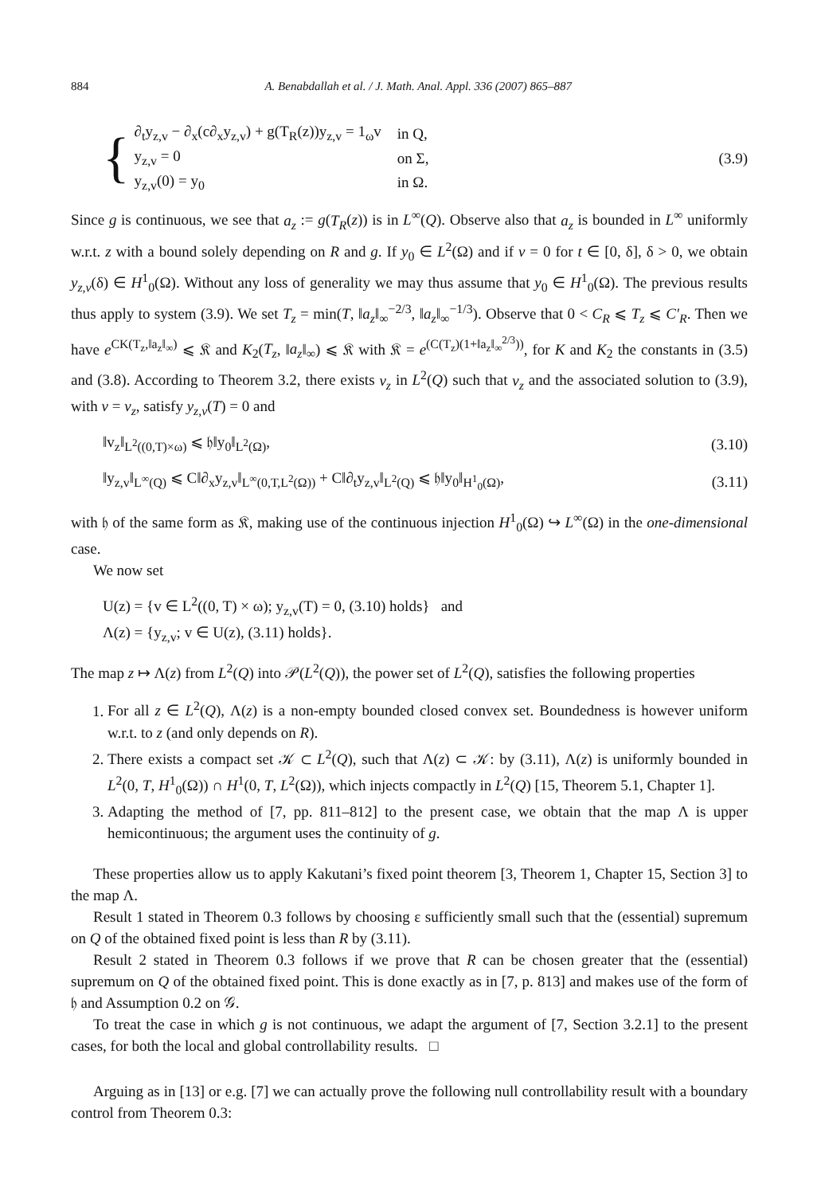884 A. Benabdallah et al. / J. Math. Anal. Appl. 336 (2007) 865–887
{
| ∂<sub>t</sub>y<sub>z,v</sub> − ∂<sub>x</sub>(c∂<sub>x</sub>y<sub>z,v</sub>) + g(T<sub>R</sub>(z))y<sub>z,v</sub> = 1<sub>ω</sub>v | in Q, |
| y<sub>z,v</sub> = 0 | on Σ, |
| y<sub>z,v</sub>(0) = y<sub>0</sub> | in Ω. |
(3.9)
Since g is continuous, we see that a<sub>z</sub> := g(T<sub>R</sub>(z)) is in L<sup>∞</sup>(Q). Observe also that a<sub>z</sub> is bounded in L<sup>∞</sup> uniformly w.r.t. z with a bound solely depending on R and g. If y<sub>0</sub> ∈ L<sup>2</sup>(Ω) and if v = 0 for t ∈ [0, δ], δ > 0, we obtain y<sub>z,v</sub>(δ) ∈ H<sup>1</sup><sub>0</sub>(Ω). Without any loss of generality we may thus assume that y<sub>0</sub> ∈ H<sup>1</sup><sub>0</sub>(Ω). The previous results thus apply to system (3.9). We set T<sub>z</sub> = min(T, ‖a<sub>z</sub>‖<sub>∞</sub><sup>−2/3</sup>, ‖a<sub>z</sub>‖<sub>∞</sub><sup>−1/3</sup>). Observe that 0 < C<sub>R</sub> ⩽ T<sub>z</sub> ⩽ C′<sub>R</sub>. Then we have e<sup>CK(T<sub>z</sub>,‖a<sub>z</sub>‖<sub>∞</sub>)</sup> ⩽ 𝔎 and K<sub>2</sub>(T<sub>z</sub>, ‖a<sub>z</sub>‖<sub>∞</sub>) ⩽ 𝔎 with 𝔎 = e<sup>(C(T<sub>z</sub>)(1+‖a<sub>z</sub>‖<sub>∞</sub><sup>2/3</sup>))</sup>, for K and K<sub>2</sub> the constants in (3.5) and (3.8). According to Theorem 3.2, there exists v<sub>z</sub> in L<sup>2</sup>(Q) such that v<sub>z</sub> and the associated solution to (3.9), with v = v<sub>z</sub>, satisfy y<sub>z,v</sub>(T) = 0 and
‖v<sub>z</sub>‖<sub>L<sup>2</sup>((0,T)×ω)</sub> ⩽ 𝔥‖y<sub>0</sub>‖<sub>L<sup>2</sup>(Ω)</sub>, (3.10)
‖y<sub>z,v</sub>‖<sub>L<sup>∞</sup>(Q)</sub> ⩽ C‖∂<sub>x</sub>y<sub>z,v</sub>‖<sub>L<sup>∞</sup>(0,T,L<sup>2</sup>(Ω))</sub> + C‖∂<sub>t</sub>y<sub>z,v</sub>‖<sub>L<sup>2</sup>(Q)</sub> ⩽ 𝔥‖y<sub>0</sub>‖<sub>H<sup>1</sup><sub>0</sub>(Ω)</sub>, (3.11)
with 𝔥 of the same form as 𝔎, making use of the continuous injection H<sup>1</sup><sub>0</sub>(Ω) ↪ L<sup>∞</sup>(Ω) in the one-dimensional case.
We now set
U(z) = {v ∈ L<sup>2</sup>((0, T) × ω); y<sub>z,v</sub>(T) = 0, (3.10) holds} and
Λ(z) = {y<sub>z,v</sub>; v ∈ U(z), (3.11) holds}.
The map z ↦ Λ(z) from L<sup>2</sup>(Q) into 𝒫(L<sup>2</sup>(Q)), the power set of L<sup>2</sup>(Q), satisfies the following properties
1. For all z ∈ L<sup>2</sup>(Q), Λ(z) is a non-empty bounded closed convex set. Boundedness is however uniform w.r.t. to z (and only depends on R).
2. There exists a compact set 𝒦 ⊂ L<sup>2</sup>(Q), such that Λ(z) ⊂ 𝒦: by (3.11), Λ(z) is uniformly bounded in L<sup>2</sup>(0, T, H<sup>1</sup><sub>0</sub>(Ω)) ∩ H<sup>1</sup>(0, T, L<sup>2</sup>(Ω)), which injects compactly in L<sup>2</sup>(Q) [15, Theorem 5.1, Chapter 1].
3. Adapting the method of [7, pp. 811–812] to the present case, we obtain that the map Λ is upper hemicontinuous; the argument uses the continuity of g.
These properties allow us to apply Kakutani’s fixed point theorem [3, Theorem 1, Chapter 15, Section 3] to the map Λ.
Result 1 stated in Theorem 0.3 follows by choosing ε sufficiently small such that the (essential) supremum on Q of the obtained fixed point is less than R by (3.11).
Result 2 stated in Theorem 0.3 follows if we prove that R can be chosen greater that the (essential) supremum on Q of the obtained fixed point. This is done exactly as in [7, p. 813] and makes use of the form of 𝔥 and Assumption 0.2 on 𝒢.
To treat the case in which g is not continuous, we adapt the argument of [7, Section 3.2.1] to the present cases, for both the local and global controllability results. □
Arguing as in [13] or e.g. [7] we can actually prove the following null controllability result with a boundary control from Theorem 0.3: